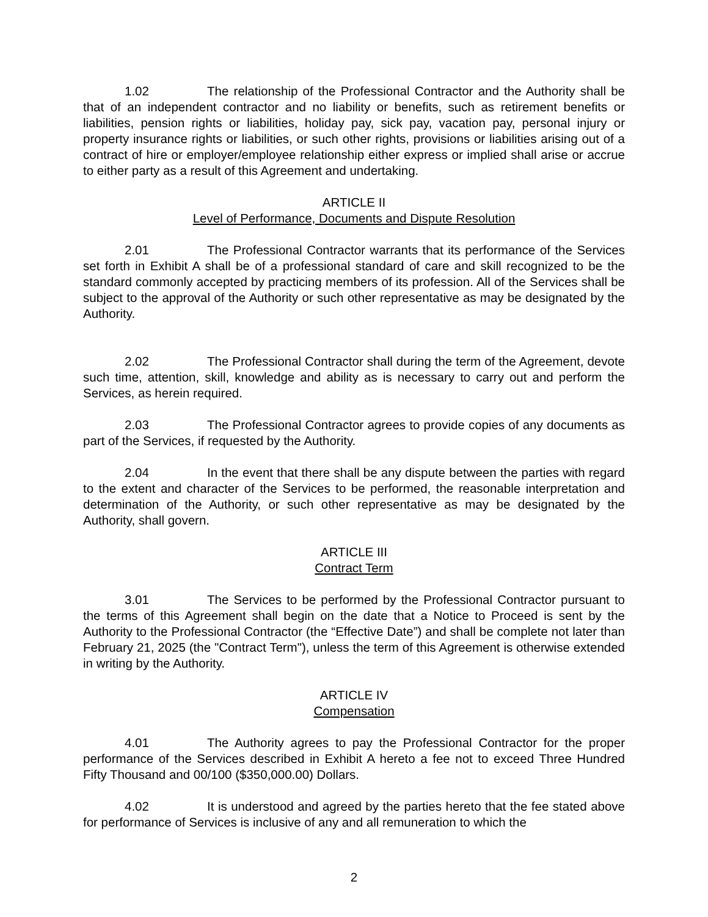1.02 The relationship of the Professional Contractor and the Authority shall be that of an independent contractor and no liability or benefits, such as retirement benefits or liabilities, pension rights or liabilities, holiday pay, sick pay, vacation pay, personal injury or property insurance rights or liabilities, or such other rights, provisions or liabilities arising out of a contract of hire or employer/employee relationship either express or implied shall arise or accrue to either party as a result of this Agreement and undertaking.
ARTICLE II
Level of Performance, Documents and Dispute Resolution
2.01 The Professional Contractor warrants that its performance of the Services set forth in Exhibit A shall be of a professional standard of care and skill recognized to be the standard commonly accepted by practicing members of its profession. All of the Services shall be subject to the approval of the Authority or such other representative as may be designated by the Authority.
2.02 The Professional Contractor shall during the term of the Agreement, devote such time, attention, skill, knowledge and ability as is necessary to carry out and perform the Services, as herein required.
2.03 The Professional Contractor agrees to provide copies of any documents as part of the Services, if requested by the Authority.
2.04 In the event that there shall be any dispute between the parties with regard to the extent and character of the Services to be performed, the reasonable interpretation and determination of the Authority, or such other representative as may be designated by the Authority, shall govern.
ARTICLE III
Contract Term
3.01 The Services to be performed by the Professional Contractor pursuant to the terms of this Agreement shall begin on the date that a Notice to Proceed is sent by the Authority to the Professional Contractor (the “Effective Date”) and shall be complete not later than February 21, 2025 (the "Contract Term"), unless the term of this Agreement is otherwise extended in writing by the Authority.
ARTICLE IV
Compensation
4.01 The Authority agrees to pay the Professional Contractor for the proper performance of the Services described in Exhibit A hereto a fee not to exceed Three Hundred Fifty Thousand and 00/100 ($350,000.00) Dollars.
4.02 It is understood and agreed by the parties hereto that the fee stated above for performance of Services is inclusive of any and all remuneration to which the
2